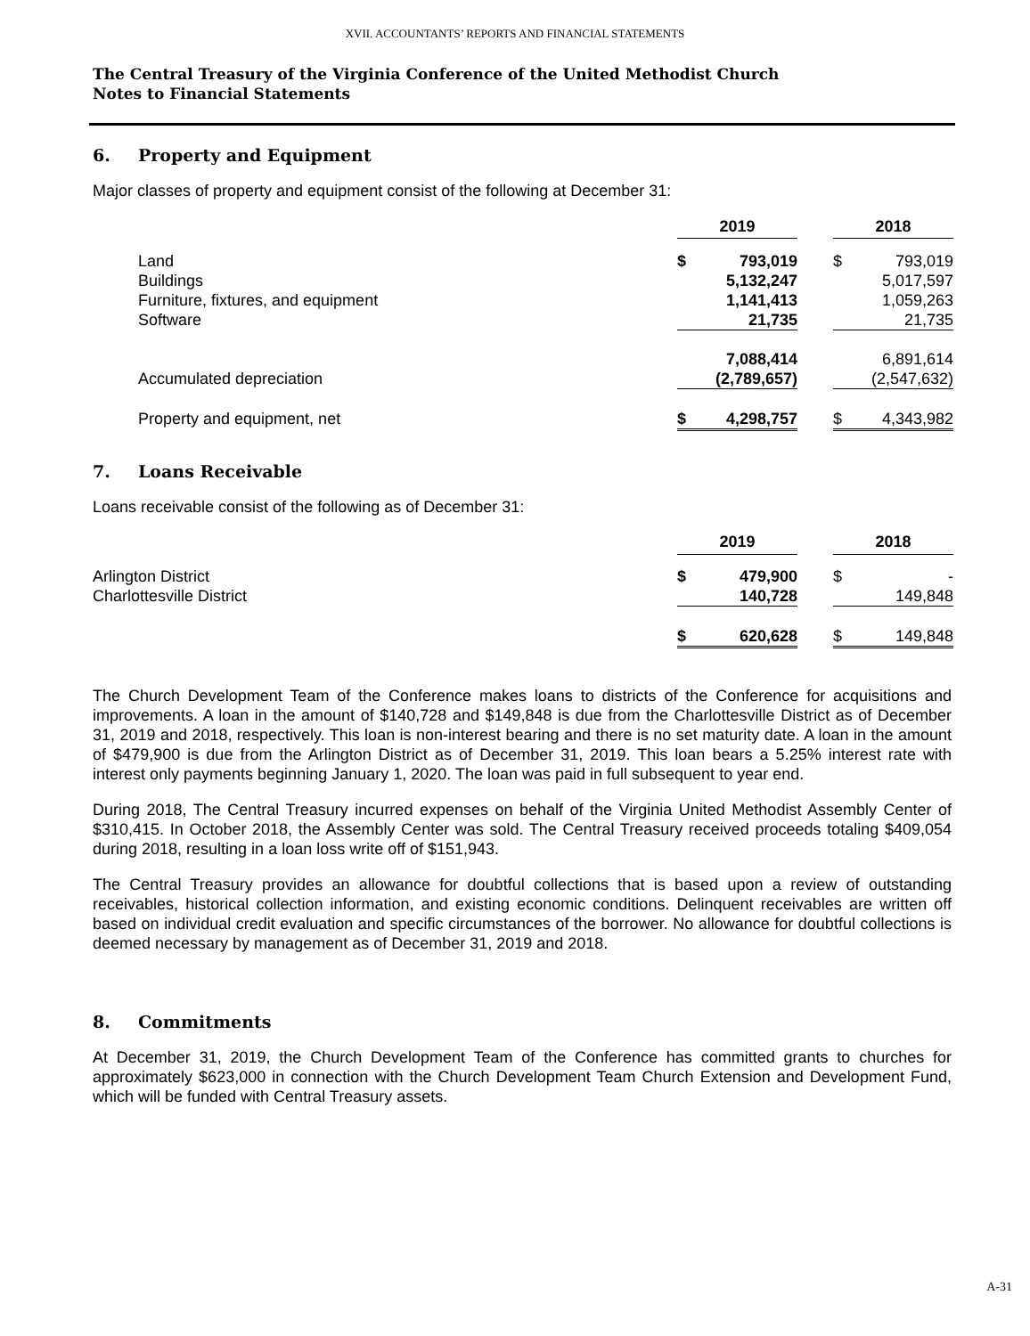XVII. ACCOUNTANTS’ REPORTS AND FINANCIAL STATEMENTS
The Central Treasury of the Virginia Conference of the United Methodist Church
Notes to Financial Statements
6. Property and Equipment
Major classes of property and equipment consist of the following at December 31:
| | 2019 | | | 2018 | |
| Land | $ | 793,019 | | $ | 793,019 |
| Buildings | | 5,132,247 | | | 5,017,597 |
| Furniture, fixtures, and equipment | | 1,141,413 | | | 1,059,263 |
| Software | | 21,735 | | | 21,735 |
| | | 7,088,414 | | | 6,891,614 |
| Accumulated depreciation | | (2,789,657) | | | (2,547,632) |
| Property and equipment, net | $ | 4,298,757 | | $ | 4,343,982 |
7. Loans Receivable
Loans receivable consist of the following as of December 31:
| | 2019 | | | 2018 | |
| Arlington District | $ | 479,900 | | $ | - |
| Charlottesville District | | 140,728 | | | 149,848 |
| | $ | 620,628 | | $ | 149,848 |
The Church Development Team of the Conference makes loans to districts of the Conference for acquisitions and improvements. A loan in the amount of $140,728 and $149,848 is due from the Charlottesville District as of December 31, 2019 and 2018, respectively. This loan is non-interest bearing and there is no set maturity date. A loan in the amount of $479,900 is due from the Arlington District as of December 31, 2019. This loan bears a 5.25% interest rate with interest only payments beginning January 1, 2020. The loan was paid in full subsequent to year end.
During 2018, The Central Treasury incurred expenses on behalf of the Virginia United Methodist Assembly Center of $310,415. In October 2018, the Assembly Center was sold. The Central Treasury received proceeds totaling $409,054 during 2018, resulting in a loan loss write off of $151,943.
The Central Treasury provides an allowance for doubtful collections that is based upon a review of outstanding receivables, historical collection information, and existing economic conditions. Delinquent receivables are written off based on individual credit evaluation and specific circumstances of the borrower. No allowance for doubtful collections is deemed necessary by management as of December 31, 2019 and 2018.
8. Commitments
At December 31, 2019, the Church Development Team of the Conference has committed grants to churches for approximately $623,000 in connection with the Church Development Team Church Extension and Development Fund, which will be funded with Central Treasury assets.
A-31